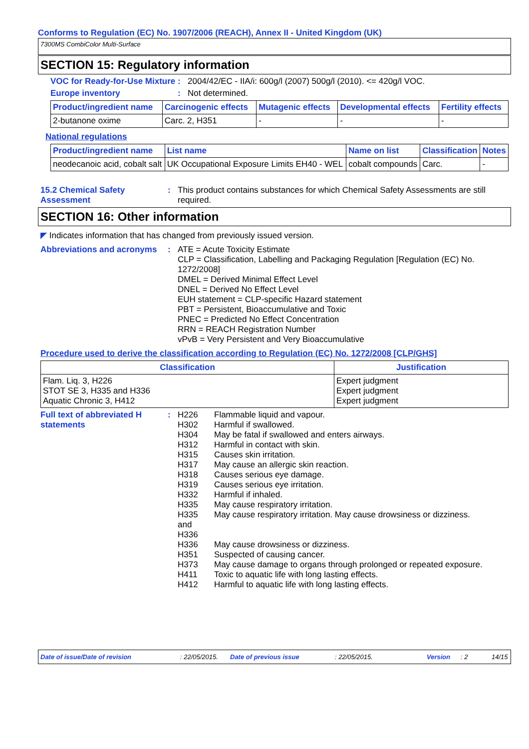Conforms to Regulation (EC) No. 1907/2006 (REACH), Annex II - United Kingdom (UK)
7300MS CombiColor Multi-Surface
SECTION 15: Regulatory information
VOC for Ready-for-Use Mixture
: 2004/42/EC - IIA/i: 600g/l (2007) 500g/l (2010). <= 420g/l VOC.
Europe inventory : Not determined.
| Product/ingredient name | Carcinogenic effects | Mutagenic effects | Developmental effects | Fertility effects |
| --- | --- | --- | --- | --- |
| 2-butanone oxime | Carc. 2, H351 | - | - | - |
National regulations
| Product/ingredient name | List name | Name on list | Classification | Notes |
| --- | --- | --- | --- | --- |
| neodecanoic acid, cobalt salt | UK Occupational Exposure Limits EH40 - WEL | cobalt compounds | Carc. | - |
15.2 Chemical Safety Assessment
: This product contains substances for which Chemical Safety Assessments are still required.
SECTION 16: Other information
◤ Indicates information that has changed from previously issued version.
Abbreviations and acronyms
: ATE = Acute Toxicity Estimate
CLP = Classification, Labelling and Packaging Regulation [Regulation (EC) No. 1272/2008]
DMEL = Derived Minimal Effect Level
DNEL = Derived No Effect Level
EUH statement = CLP-specific Hazard statement
PBT = Persistent, Bioaccumulative and Toxic
PNEC = Predicted No Effect Concentration
RRN = REACH Registration Number
vPvB = Very Persistent and Very Bioaccumulative
Procedure used to derive the classification according to Regulation (EC) No. 1272/2008 [CLP/GHS]
| Classification | Justification |
| --- | --- |
| Flam. Liq. 3, H226 STOT SE 3, H335 and H336 Aquatic Chronic 3, H412 | Expert judgment Expert judgment Expert judgment |
Full text of abbreviated H statements
: H226 Flammable liquid and vapour.
H302 Harmful if swallowed.
H304 May be fatal if swallowed and enters airways.
H312 Harmful in contact with skin.
H315 Causes skin irritation.
H317 May cause an allergic skin reaction.
H318 Causes serious eye damage.
H319 Causes serious eye irritation.
H332 Harmful if inhaled.
H335 May cause respiratory irritation.
H335
and
H336 May cause respiratory irritation. May cause drowsiness or dizziness.
H336 May cause drowsiness or dizziness.
H351 Suspected of causing cancer.
H373 May cause damage to organs through prolonged or repeated exposure.
H411 Toxic to aquatic life with long lasting effects.
H412 Harmful to aquatic life with long lasting effects.
Date of issue/Date of revision: 22/05/2015. Date of previous issue: 22/05/2015. Version: 2 14/15